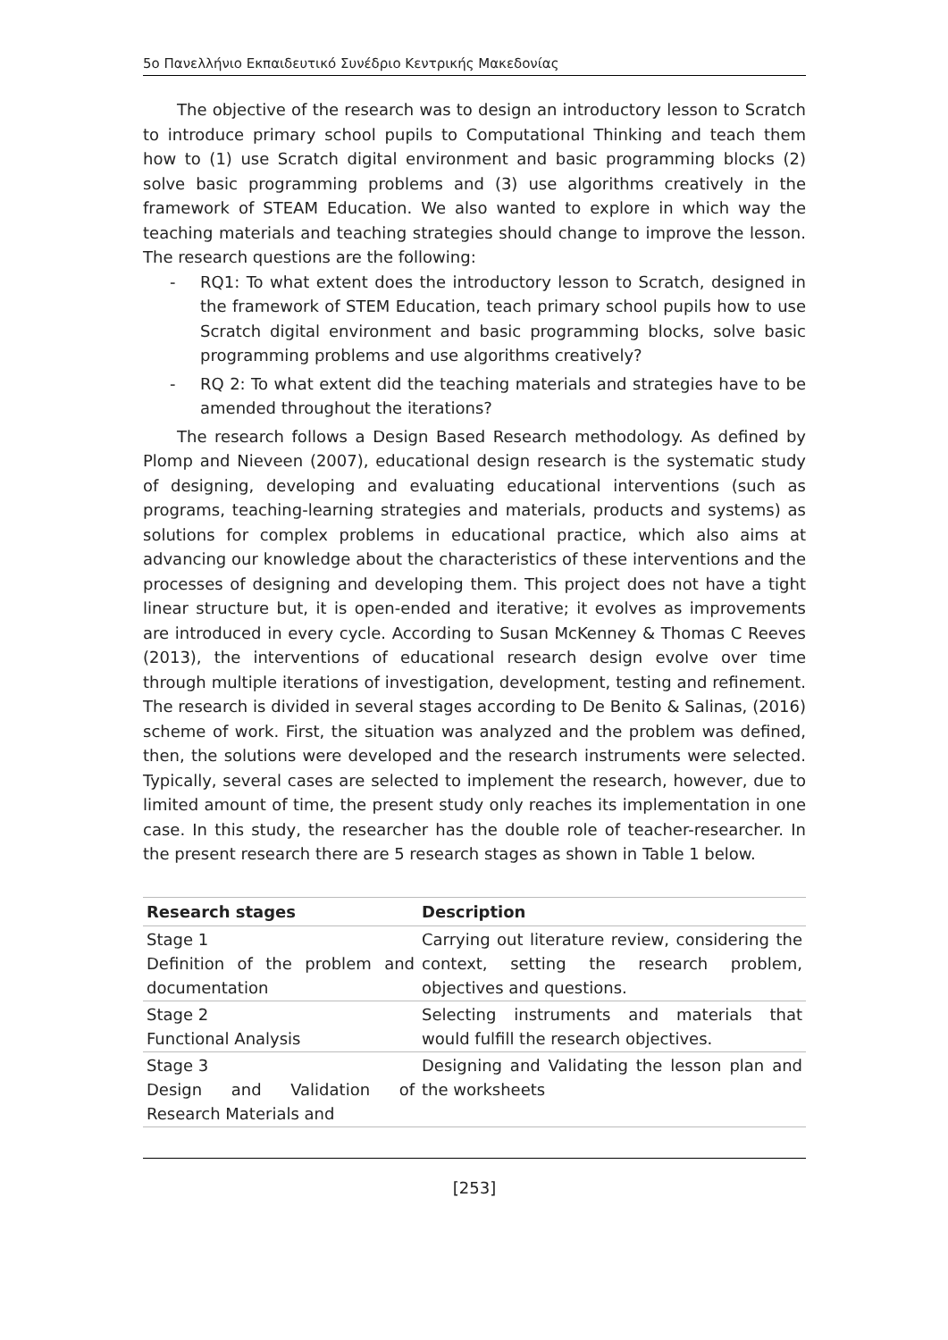5ο Πανελλήνιο Εκπαιδευτικό Συνέδριο Κεντρικής Μακεδονίας
The objective of the research was to design an introductory lesson to Scratch to introduce primary school pupils to Computational Thinking and teach them how to (1) use Scratch digital environment and basic programming blocks (2) solve basic programming problems and (3) use algorithms creatively in the framework of STEAM Education. We also wanted to explore in which way the teaching materials and teaching strategies should change to improve the lesson. The research questions are the following:
- RQ1: To what extent does the introductory lesson to Scratch, designed in the framework of STEM Education, teach primary school pupils how to use Scratch digital environment and basic programming blocks, solve basic programming problems and use algorithms creatively?
- RQ 2: To what extent did the teaching materials and strategies have to be amended throughout the iterations?
The research follows a Design Based Research methodology. As defined by Plomp and Nieveen (2007), educational design research is the systematic study of designing, developing and evaluating educational interventions (such as programs, teaching-learning strategies and materials, products and systems) as solutions for complex problems in educational practice, which also aims at advancing our knowledge about the characteristics of these interventions and the processes of designing and developing them. This project does not have a tight linear structure but, it is open-ended and iterative; it evolves as improvements are introduced in every cycle. According to Susan McKenney & Thomas C Reeves (2013), the interventions of educational research design evolve over time through multiple iterations of investigation, development, testing and refinement. The research is divided in several stages according to De Benito & Salinas, (2016) scheme of work. First, the situation was analyzed and the problem was defined, then, the solutions were developed and the research instruments were selected. Typically, several cases are selected to implement the research, however, due to limited amount of time, the present study only reaches its implementation in one case. In this study, the researcher has the double role of teacher-researcher. In the present research there are 5 research stages as shown in Table 1 below.
| Research stages | Description |
| --- | --- |
| Stage 1 Definition of the problem and documentation | Carrying out literature review, considering the context, setting the research problem, objectives and questions. |
| Stage 2 Functional Analysis | Selecting instruments and materials that would fulfill the research objectives. |
| Stage 3 Design and Validation of Research Materials and | Designing and Validating the lesson plan and the worksheets |
[253]